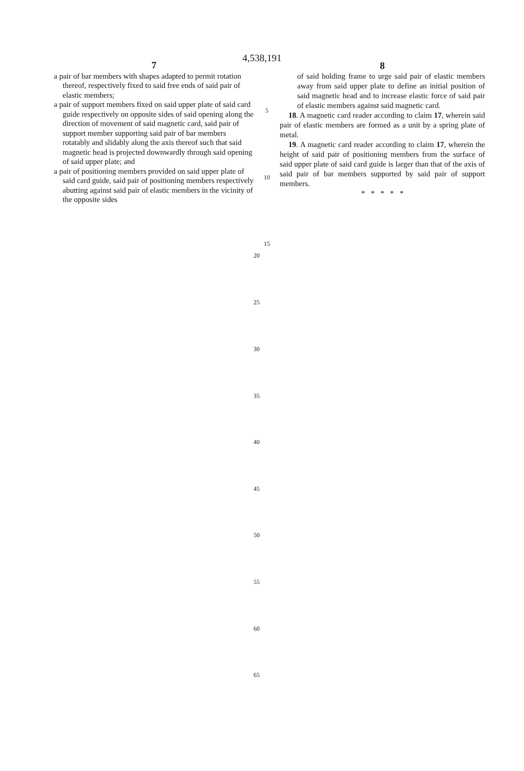4,538,191
7
a pair of bar members with shapes adapted to permit rotation thereof, respectively fixed to said free ends of said pair of elastic members;
a pair of support members fixed on said upper plate of said card guide respectively on opposite sides of said opening along the direction of movement of said magnetic card, said pair of support member supporting said pair of bar members rotatably and slidably along the axis thereof such that said magnetic head is projected downwardly through said opening of said upper plate; and
a pair of positioning members provided on said upper plate of said card guide, said pair of positioning members respectively abutting against said pair of elastic members in the vicinity of the opposite sides
5
10
15
8
of said holding frame to urge said pair of elastic members away from said upper plate to define an initial position of said magnetic head and to increase elastic force of said pair of elastic members against said magnetic card.
18. A magnetic card reader according to claim 17, wherein said pair of elastic members are formed as a unit by a spring plate of metal.
19. A magnetic card reader according to claim 17, wherein the height of said pair of positioning members from the surface of said upper plate of said card guide is larger than that of the axis of said pair of bar members supported by said pair of support members.
* * * * *
20
25
30
35
40
45
50
55
60
65